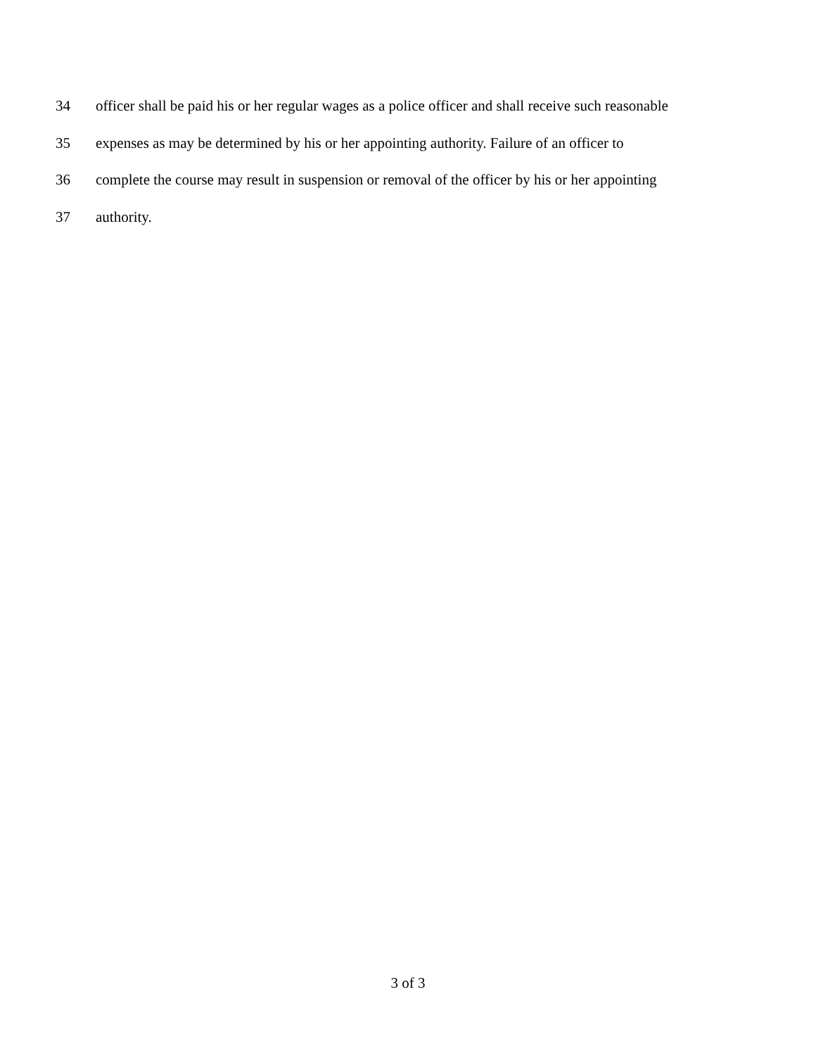34 officer shall be paid his or her regular wages as a police officer and shall receive such reasonable
35 expenses as may be determined by his or her appointing authority. Failure of an officer to
36 complete the course may result in suspension or removal of the officer by his or her appointing
37 authority.
3 of 3